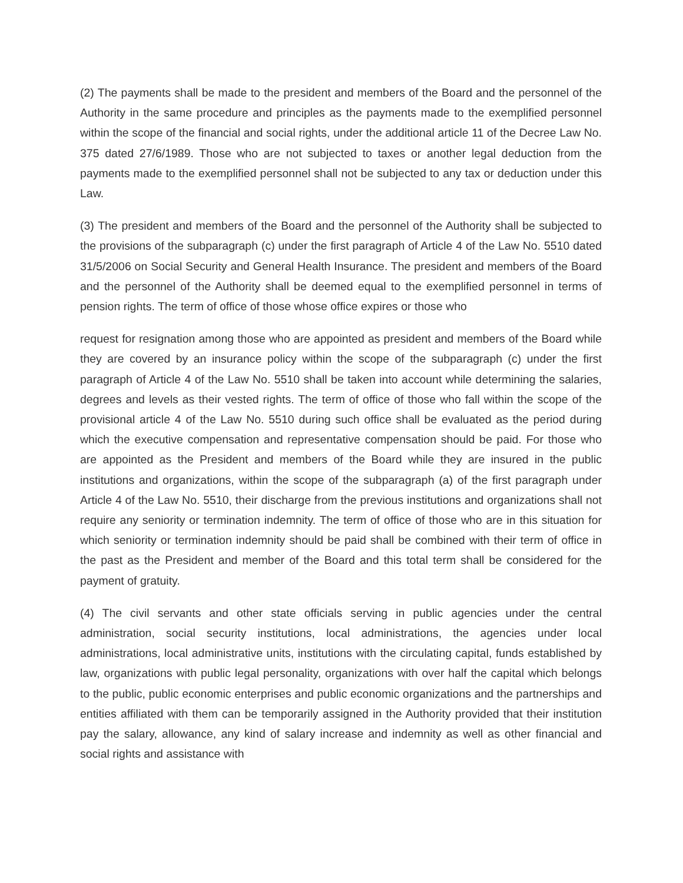(2) The payments shall be made to the president and members of the Board and the personnel of the Authority in the same procedure and principles as the payments made to the exemplified personnel within the scope of the financial and social rights, under the additional article 11 of the Decree Law No. 375 dated 27/6/1989. Those who are not subjected to taxes or another legal deduction from the payments made to the exemplified personnel shall not be subjected to any tax or deduction under this Law.
(3) The president and members of the Board and the personnel of the Authority shall be subjected to the provisions of the subparagraph (c) under the first paragraph of Article 4 of the Law No. 5510 dated 31/5/2006 on Social Security and General Health Insurance. The president and members of the Board and the personnel of the Authority shall be deemed equal to the exemplified personnel in terms of pension rights. The term of office of those whose office expires or those who
request for resignation among those who are appointed as president and members of the Board while they are covered by an insurance policy within the scope of the subparagraph (c) under the first paragraph of Article 4 of the Law No. 5510 shall be taken into account while determining the salaries, degrees and levels as their vested rights. The term of office of those who fall within the scope of the provisional article 4 of the Law No. 5510 during such office shall be evaluated as the period during which the executive compensation and representative compensation should be paid. For those who are appointed as the President and members of the Board while they are insured in the public institutions and organizations, within the scope of the subparagraph (a) of the first paragraph under Article 4 of the Law No. 5510, their discharge from the previous institutions and organizations shall not require any seniority or termination indemnity. The term of office of those who are in this situation for which seniority or termination indemnity should be paid shall be combined with their term of office in the past as the President and member of the Board and this total term shall be considered for the payment of gratuity.
(4) The civil servants and other state officials serving in public agencies under the central administration, social security institutions, local administrations, the agencies under local administrations, local administrative units, institutions with the circulating capital, funds established by law, organizations with public legal personality, organizations with over half the capital which belongs to the public, public economic enterprises and public economic organizations and the partnerships and entities affiliated with them can be temporarily assigned in the Authority provided that their institution pay the salary, allowance, any kind of salary increase and indemnity as well as other financial and social rights and assistance with